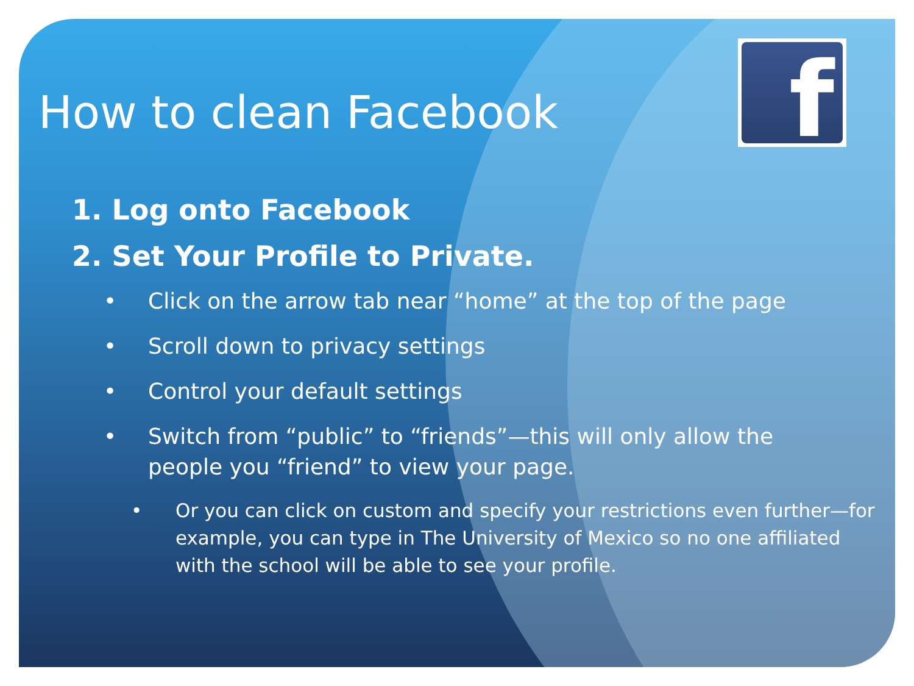f
How to clean Facebook
1. Log onto Facebook
2. Set Your Profile to Private.
• Click on the arrow tab near “home” at the top of the page
• Scroll down to privacy settings
• Control your default settings
• Switch from “public” to “friends”—this will only allow the people you “friend” to view your page.
• Or you can click on custom and specify your restrictions even further—for example, you can type in The University of Mexico so no one affiliated with the school will be able to see your profile.